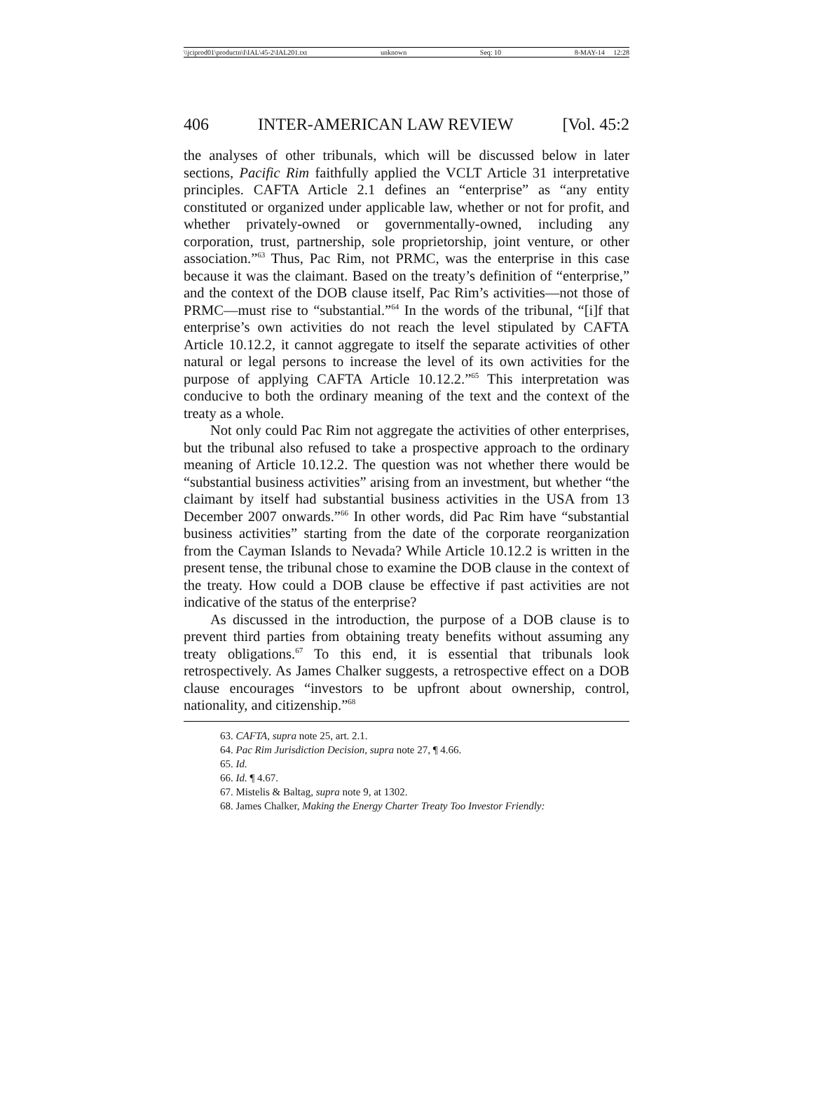\\jciprod01\productn\I\IAL\45-2\IAL201.txt unknown Seq: 10 8-MAY-14 12:28
406 INTER-AMERICAN LAW REVIEW [Vol. 45:2
the analyses of other tribunals, which will be discussed below in later sections, Pacific Rim faithfully applied the VCLT Article 31 interpretative principles. CAFTA Article 2.1 defines an “enterprise” as “any entity constituted or organized under applicable law, whether or not for profit, and whether privately-owned or governmentally-owned, including any corporation, trust, partnership, sole proprietorship, joint venture, or other association.”<sup>63</sup> Thus, Pac Rim, not PRMC, was the enterprise in this case because it was the claimant. Based on the treaty’s definition of “enterprise,” and the context of the DOB clause itself, Pac Rim’s activities—not those of PRMC—must rise to “substantial.”<sup>64</sup> In the words of the tribunal, “[i]f that enterprise’s own activities do not reach the level stipulated by CAFTA Article 10.12.2, it cannot aggregate to itself the separate activities of other natural or legal persons to increase the level of its own activities for the purpose of applying CAFTA Article 10.12.2.”<sup>65</sup> This interpretation was conducive to both the ordinary meaning of the text and the context of the treaty as a whole.
Not only could Pac Rim not aggregate the activities of other enterprises, but the tribunal also refused to take a prospective approach to the ordinary meaning of Article 10.12.2. The question was not whether there would be “substantial business activities” arising from an investment, but whether “the claimant by itself had substantial business activities in the USA from 13 December 2007 onwards.”<sup>66</sup> In other words, did Pac Rim have “substantial business activities” starting from the date of the corporate reorganization from the Cayman Islands to Nevada? While Article 10.12.2 is written in the present tense, the tribunal chose to examine the DOB clause in the context of the treaty. How could a DOB clause be effective if past activities are not indicative of the status of the enterprise?
As discussed in the introduction, the purpose of a DOB clause is to prevent third parties from obtaining treaty benefits without assuming any treaty obligations.<sup>67</sup> To this end, it is essential that tribunals look retrospectively. As James Chalker suggests, a retrospective effect on a DOB clause encourages “investors to be upfront about ownership, control, nationality, and citizenship.”<sup>68</sup>
63. CAFTA, supra note 25, art. 2.1.
64. Pac Rim Jurisdiction Decision, supra note 27, ¶ 4.66.
65. Id.
66. Id. ¶ 4.67.
67. Mistelis & Baltag, supra note 9, at 1302.
68. James Chalker, Making the Energy Charter Treaty Too Investor Friendly: